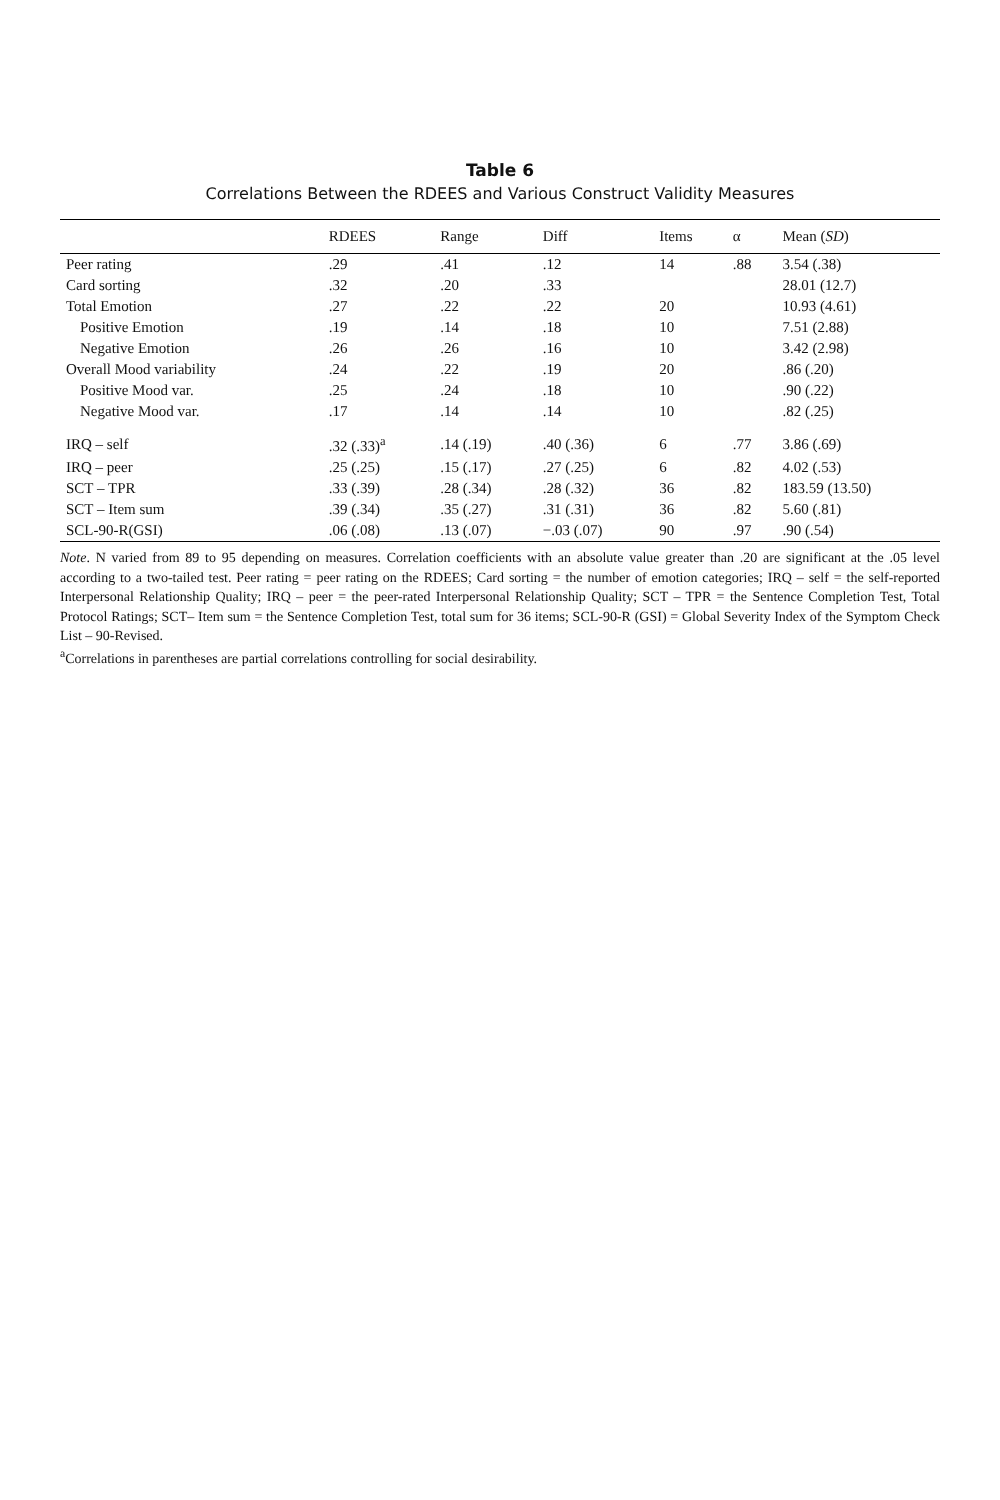Table 6
Correlations Between the RDEES and Various Construct Validity Measures
| | RDEES | Range | Diff | Items | α | Mean ( SD ) |
| --- | --- | --- | --- | --- | --- | --- |
| Peer rating | .29 | .41 | .12 | 14 | .88 | 3.54 (.38) |
| Card sorting | .32 | .20 | .33 | | | 28.01 (12.7) |
| Total Emotion | .27 | .22 | .22 | 20 | | 10.93 (4.61) |
| Positive Emotion | .19 | .14 | .18 | 10 | | 7.51 (2.88) |
| Negative Emotion | .26 | .26 | .16 | 10 | | 3.42 (2.98) |
| Overall Mood variability | .24 | .22 | .19 | 20 | | .86 (.20) |
| Positive Mood var. | .25 | .24 | .18 | 10 | | .90 (.22) |
| Negative Mood var. | .17 | .14 | .14 | 10 | | .82 (.25) |
| IRQ – self | .32 (.33)<sup>a</sup> | .14 (.19) | .40 (.36) | 6 | .77 | 3.86 (.69) |
| IRQ – peer | .25 (.25) | .15 (.17) | .27 (.25) | 6 | .82 | 4.02 (.53) |
| SCT – TPR | .33 (.39) | .28 (.34) | .28 (.32) | 36 | .82 | 183.59 (13.50) |
| SCT – Item sum | .39 (.34) | .35 (.27) | .31 (.31) | 36 | .82 | 5.60 (.81) |
| SCL-90-R(GSI) | .06 (.08) | .13 (.07) | −.03 (.07) | 90 | .97 | .90 (.54) |
Note. N varied from 89 to 95 depending on measures. Correlation coefficients with an absolute value greater than .20 are significant at the .05 level according to a two-tailed test. Peer rating = peer rating on the RDEES; Card sorting = the number of emotion categories; IRQ – self = the self-reported Interpersonal Relationship Quality; IRQ – peer = the peer-rated Interpersonal Relationship Quality; SCT – TPR = the Sentence Completion Test, Total Protocol Ratings; SCT– Item sum = the Sentence Completion Test, total sum for 36 items; SCL-90-R (GSI) = Global Severity Index of the Symptom Check List – 90-Revised.
<sup>a</sup> Correlations in parentheses are partial correlations controlling for social desirability.